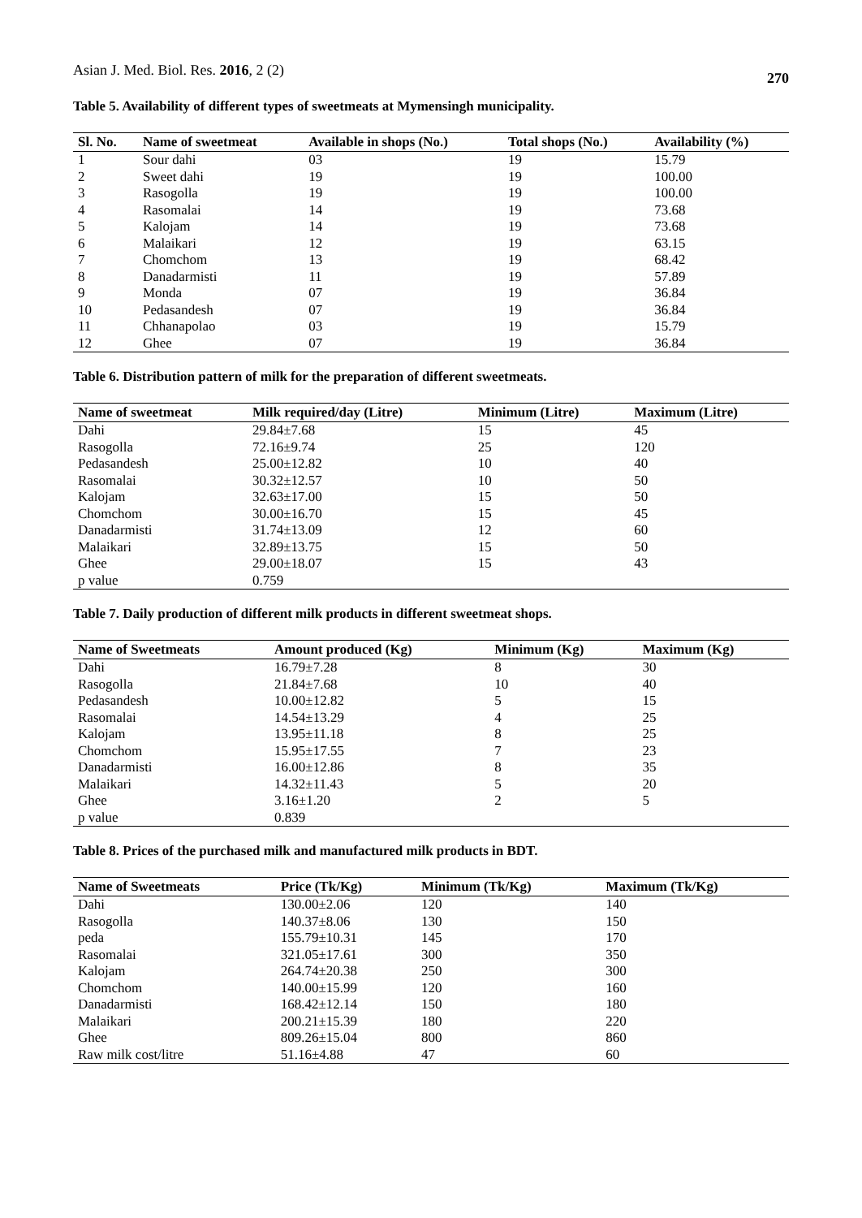Asian J. Med. Biol. Res. 2016, 2 (2) 270
Table 5. Availability of different types of sweetmeats at Mymensingh municipality.
| Sl. No. | Name of sweetmeat | Available in shops (No.) | Total shops (No.) | Availability (%) |
| --- | --- | --- | --- | --- |
| 1 | Sour dahi | 03 | 19 | 15.79 |
| 2 | Sweet dahi | 19 | 19 | 100.00 |
| 3 | Rasogolla | 19 | 19 | 100.00 |
| 4 | Rasomalai | 14 | 19 | 73.68 |
| 5 | Kalojam | 14 | 19 | 73.68 |
| 6 | Malaikari | 12 | 19 | 63.15 |
| 7 | Chomchom | 13 | 19 | 68.42 |
| 8 | Danadarmisti | 11 | 19 | 57.89 |
| 9 | Monda | 07 | 19 | 36.84 |
| 10 | Pedasandesh | 07 | 19 | 36.84 |
| 11 | Chhanapolao | 03 | 19 | 15.79 |
| 12 | Ghee | 07 | 19 | 36.84 |
Table 6. Distribution pattern of milk for the preparation of different sweetmeats.
| Name of sweetmeat | Milk required/day (Litre) | Minimum (Litre) | Maximum (Litre) |
| --- | --- | --- | --- |
| Dahi | 29.84±7.68 | 15 | 45 |
| Rasogolla | 72.16±9.74 | 25 | 120 |
| Pedasandesh | 25.00±12.82 | 10 | 40 |
| Rasomalai | 30.32±12.57 | 10 | 50 |
| Kalojam | 32.63±17.00 | 15 | 50 |
| Chomchom | 30.00±16.70 | 15 | 45 |
| Danadarmisti | 31.74±13.09 | 12 | 60 |
| Malaikari | 32.89±13.75 | 15 | 50 |
| Ghee | 29.00±18.07 | 15 | 43 |
| p value | 0.759 | | |
Table 7. Daily production of different milk products in different sweetmeat shops.
| Name of Sweetmeats | Amount produced (Kg) | Minimum (Kg) | Maximum (Kg) |
| --- | --- | --- | --- |
| Dahi | 16.79±7.28 | 8 | 30 |
| Rasogolla | 21.84±7.68 | 10 | 40 |
| Pedasandesh | 10.00±12.82 | 5 | 15 |
| Rasomalai | 14.54±13.29 | 4 | 25 |
| Kalojam | 13.95±11.18 | 8 | 25 |
| Chomchom | 15.95±17.55 | 7 | 23 |
| Danadarmisti | 16.00±12.86 | 8 | 35 |
| Malaikari | 14.32±11.43 | 5 | 20 |
| Ghee | 3.16±1.20 | 2 | 5 |
| p value | 0.839 | | |
Table 8. Prices of the purchased milk and manufactured milk products in BDT.
| Name of Sweetmeats | Price (Tk/Kg) | Minimum (Tk/Kg) | Maximum (Tk/Kg) |
| --- | --- | --- | --- |
| Dahi | 130.00±2.06 | 120 | 140 |
| Rasogolla | 140.37±8.06 | 130 | 150 |
| peda | 155.79±10.31 | 145 | 170 |
| Rasomalai | 321.05±17.61 | 300 | 350 |
| Kalojam | 264.74±20.38 | 250 | 300 |
| Chomchom | 140.00±15.99 | 120 | 160 |
| Danadarmisti | 168.42±12.14 | 150 | 180 |
| Malaikari | 200.21±15.39 | 180 | 220 |
| Ghee | 809.26±15.04 | 800 | 860 |
| Raw milk cost/litre | 51.16±4.88 | 47 | 60 |